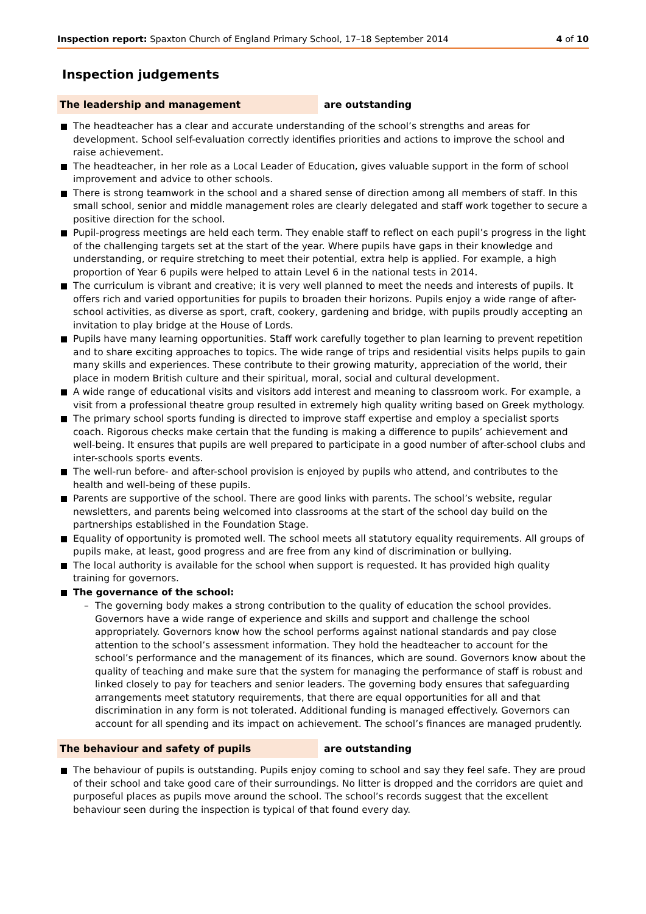Inspection report: Spaxton Church of England Primary School, 17–18 September 2014
4 of 10
Inspection judgements
The leadership and management are outstanding
The headteacher has a clear and accurate understanding of the school’s strengths and areas for development. School self-evaluation correctly identifies priorities and actions to improve the school and raise achievement.
The headteacher, in her role as a Local Leader of Education, gives valuable support in the form of school improvement and advice to other schools.
There is strong teamwork in the school and a shared sense of direction among all members of staff. In this small school, senior and middle management roles are clearly delegated and staff work together to secure a positive direction for the school.
Pupil-progress meetings are held each term. They enable staff to reflect on each pupil’s progress in the light of the challenging targets set at the start of the year. Where pupils have gaps in their knowledge and understanding, or require stretching to meet their potential, extra help is applied. For example, a high proportion of Year 6 pupils were helped to attain Level 6 in the national tests in 2014.
The curriculum is vibrant and creative; it is very well planned to meet the needs and interests of pupils. It offers rich and varied opportunities for pupils to broaden their horizons. Pupils enjoy a wide range of after-school activities, as diverse as sport, craft, cookery, gardening and bridge, with pupils proudly accepting an invitation to play bridge at the House of Lords.
Pupils have many learning opportunities. Staff work carefully together to plan learning to prevent repetition and to share exciting approaches to topics. The wide range of trips and residential visits helps pupils to gain many skills and experiences. These contribute to their growing maturity, appreciation of the world, their place in modern British culture and their spiritual, moral, social and cultural development.
A wide range of educational visits and visitors add interest and meaning to classroom work. For example, a visit from a professional theatre group resulted in extremely high quality writing based on Greek mythology.
The primary school sports funding is directed to improve staff expertise and employ a specialist sports coach. Rigorous checks make certain that the funding is making a difference to pupils’ achievement and well-being. It ensures that pupils are well prepared to participate in a good number of after-school clubs and inter-schools sports events.
The well-run before- and after-school provision is enjoyed by pupils who attend, and contributes to the health and well-being of these pupils.
Parents are supportive of the school. There are good links with parents. The school’s website, regular newsletters, and parents being welcomed into classrooms at the start of the school day build on the partnerships established in the Foundation Stage.
Equality of opportunity is promoted well. The school meets all statutory equality requirements. All groups of pupils make, at least, good progress and are free from any kind of discrimination or bullying.
The local authority is available for the school when support is requested. It has provided high quality training for governors.
The governance of the school:
– The governing body makes a strong contribution to the quality of education the school provides. Governors have a wide range of experience and skills and support and challenge the school appropriately. Governors know how the school performs against national standards and pay close attention to the school’s assessment information. They hold the headteacher to account for the school’s performance and the management of its finances, which are sound. Governors know about the quality of teaching and make sure that the system for managing the performance of staff is robust and linked closely to pay for teachers and senior leaders. The governing body ensures that safeguarding arrangements meet statutory requirements, that there are equal opportunities for all and that discrimination in any form is not tolerated. Additional funding is managed effectively. Governors can account for all spending and its impact on achievement. The school’s finances are managed prudently.
The behaviour and safety of pupils are outstanding
The behaviour of pupils is outstanding. Pupils enjoy coming to school and say they feel safe. They are proud of their school and take good care of their surroundings. No litter is dropped and the corridors are quiet and purposeful places as pupils move around the school. The school’s records suggest that the excellent behaviour seen during the inspection is typical of that found every day.